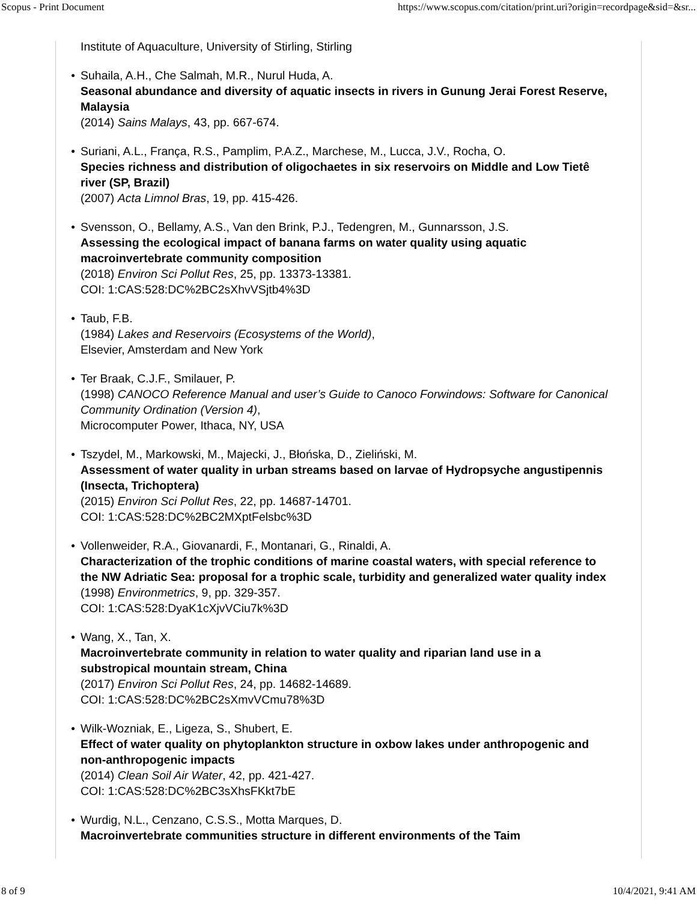Scopus - Print Document https://www.scopus.com/citation/print.uri?origin=recordpage&sid=&sr...
Institute of Aquaculture, University of Stirling, Stirling
● Suhaila, A.H., Che Salmah, M.R., Nurul Huda, A.
Seasonal abundance and diversity of aquatic insects in rivers in Gunung Jerai Forest Reserve, Malaysia
(2014) Sains Malays, 43, pp. 667-674.
● Suriani, A.L., França, R.S., Pamplim, P.A.Z., Marchese, M., Lucca, J.V., Rocha, O.
Species richness and distribution of oligochaetes in six reservoirs on Middle and Low Tietê river (SP, Brazil)
(2007) Acta Limnol Bras, 19, pp. 415-426.
● Svensson, O., Bellamy, A.S., Van den Brink, P.J., Tedengren, M., Gunnarsson, J.S.
Assessing the ecological impact of banana farms on water quality using aquatic macroinvertebrate community composition
(2018) Environ Sci Pollut Res, 25, pp. 13373-13381.
COI: 1:CAS:528:DC%2BC2sXhvVSjtb4%3D
● Taub, F.B.
(1984) Lakes and Reservoirs (Ecosystems of the World),
Elsevier, Amsterdam and New York
● Ter Braak, C.J.F., Smilauer, P.
(1998) CANOCO Reference Manual and user’s Guide to Canoco Forwindows: Software for Canonical Community Ordination (Version 4),
Microcomputer Power, Ithaca, NY, USA
● Tszydel, M., Markowski, M., Majecki, J., Błońska, D., Zieliński, M.
Assessment of water quality in urban streams based on larvae of Hydropsyche angustipennis (Insecta, Trichoptera)
(2015) Environ Sci Pollut Res, 22, pp. 14687-14701.
COI: 1:CAS:528:DC%2BC2MXptFelsbc%3D
● Vollenweider, R.A., Giovanardi, F., Montanari, G., Rinaldi, A.
Characterization of the trophic conditions of marine coastal waters, with special reference to the NW Adriatic Sea: proposal for a trophic scale, turbidity and generalized water quality index
(1998) Environmetrics, 9, pp. 329-357.
COI: 1:CAS:528:DyaK1cXjvVCiu7k%3D
● Wang, X., Tan, X.
Macroinvertebrate community in relation to water quality and riparian land use in a substropical mountain stream, China
(2017) Environ Sci Pollut Res, 24, pp. 14682-14689.
COI: 1:CAS:528:DC%2BC2sXmvVCmu78%3D
● Wilk-Wozniak, E., Ligeza, S., Shubert, E.
Effect of water quality on phytoplankton structure in oxbow lakes under anthropogenic and non-anthropogenic impacts
(2014) Clean Soil Air Water, 42, pp. 421-427.
COI: 1:CAS:528:DC%2BC3sXhsFKkt7bE
● Wurdig, N.L., Cenzano, C.S.S., Motta Marques, D.
Macroinvertebrate communities structure in different environments of the Taim
8 of 9 10/4/2021, 9:41 AM